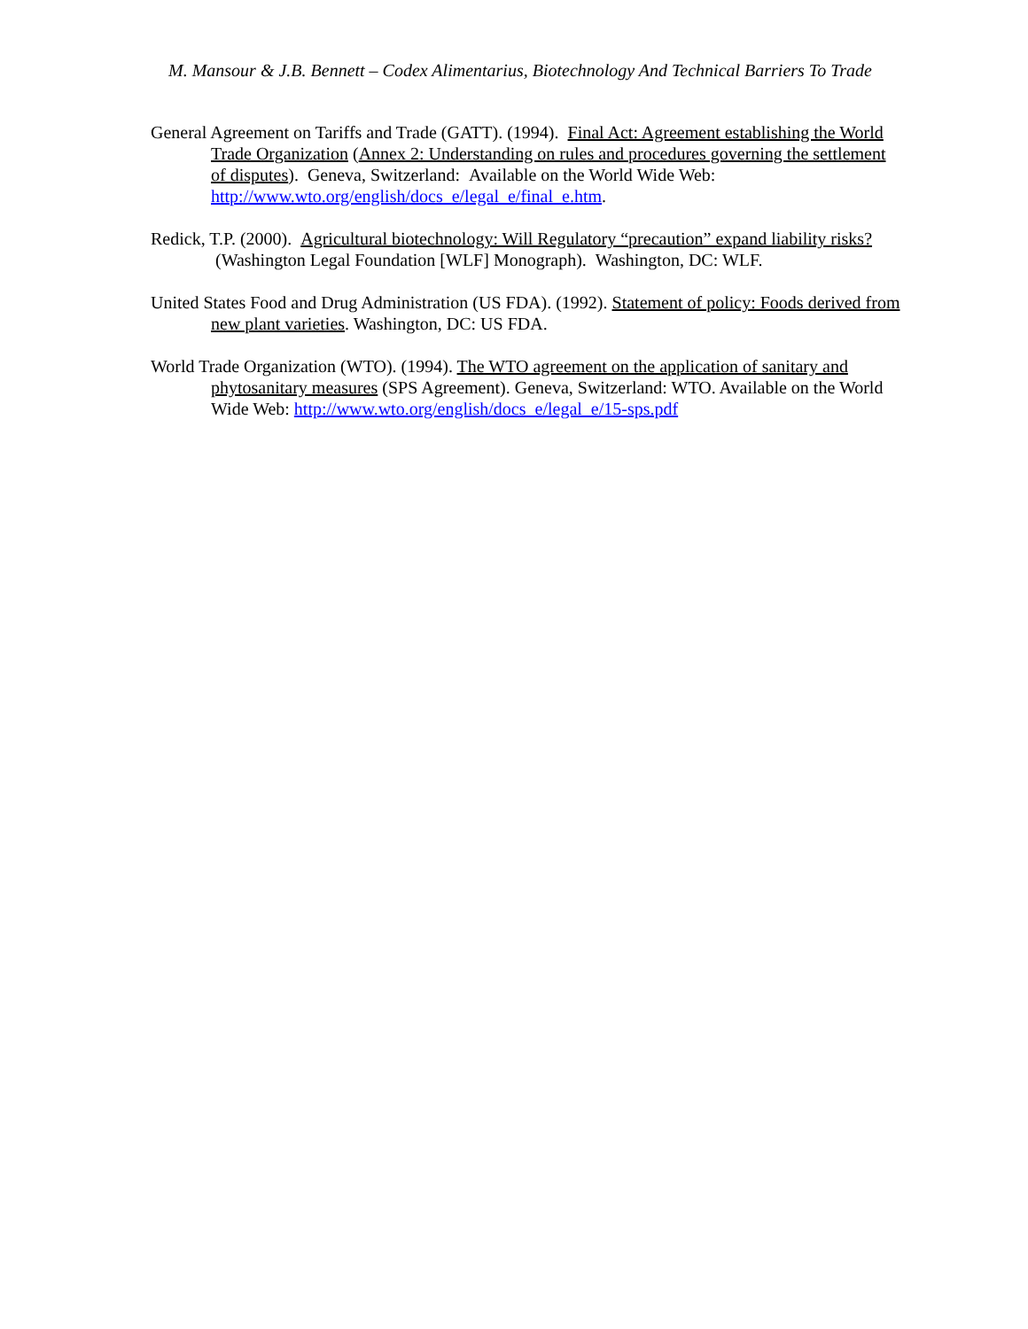M. Mansour & J.B. Bennett – Codex Alimentarius, Biotechnology And Technical Barriers To Trade
General Agreement on Tariffs and Trade (GATT). (1994). Final Act: Agreement establishing the World Trade Organization (Annex 2: Understanding on rules and procedures governing the settlement of disputes). Geneva, Switzerland: Available on the World Wide Web: http://www.wto.org/english/docs_e/legal_e/final_e.htm.
Redick, T.P. (2000). Agricultural biotechnology: Will Regulatory “precaution” expand liability risks? (Washington Legal Foundation [WLF] Monograph). Washington, DC: WLF.
United States Food and Drug Administration (US FDA). (1992). Statement of policy: Foods derived from new plant varieties. Washington, DC: US FDA.
World Trade Organization (WTO). (1994). The WTO agreement on the application of sanitary and phytosanitary measures (SPS Agreement). Geneva, Switzerland: WTO. Available on the World Wide Web: http://www.wto.org/english/docs_e/legal_e/15-sps.pdf